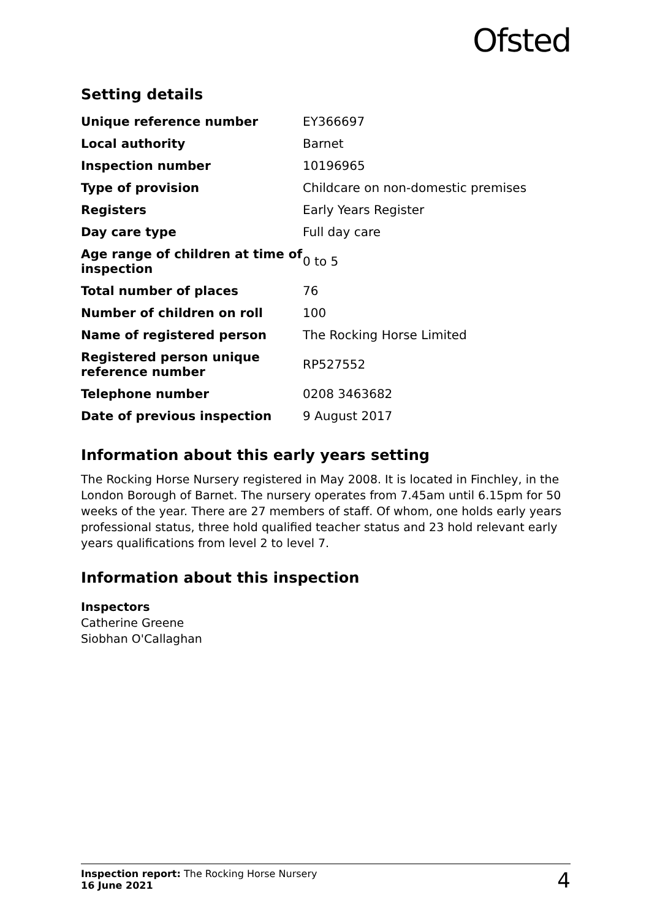Ofsted
Setting details
| Unique reference number | EY366697 |
| Local authority | Barnet |
| Inspection number | 10196965 |
| Type of provision | Childcare on non-domestic premises |
| Registers | Early Years Register |
| Day care type | Full day care |
| Age range of children at time of inspection | 0 to 5 |
| Total number of places | 76 |
| Number of children on roll | 100 |
| Name of registered person | The Rocking Horse Limited |
| Registered person unique reference number | RP527552 |
| Telephone number | 0208 3463682 |
| Date of previous inspection | 9 August 2017 |
Information about this early years setting
The Rocking Horse Nursery registered in May 2008. It is located in Finchley, in the London Borough of Barnet. The nursery operates from 7.45am until 6.15pm for 50 weeks of the year. There are 27 members of staff. Of whom, one holds early years professional status, three hold qualified teacher status and 23 hold relevant early years qualifications from level 2 to level 7.
Information about this inspection
Inspectors
Catherine Greene
Siobhan O'Callaghan
Inspection report: The Rocking Horse Nursery
16 June 2021
4